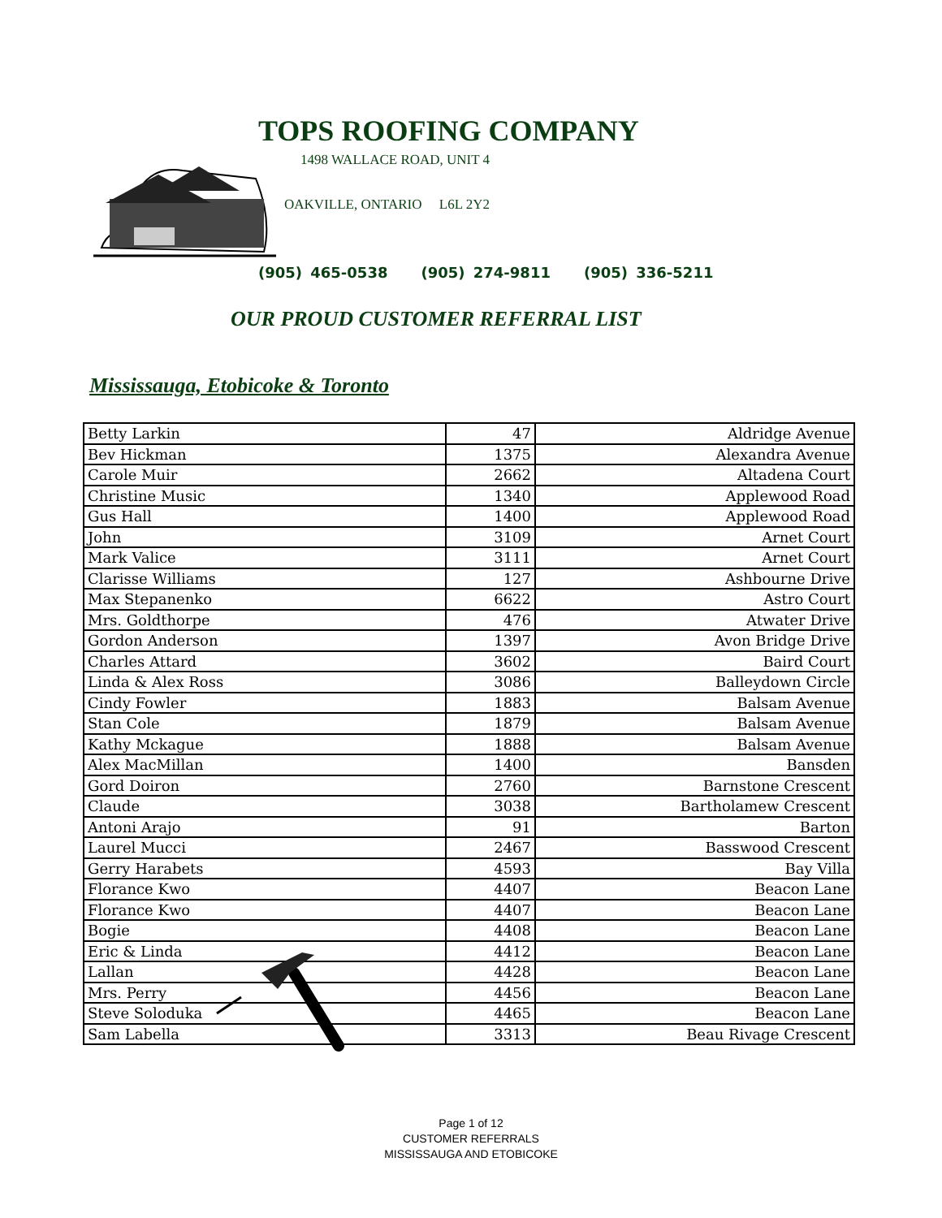TOPS ROOFING COMPANY
1498 WALLACE ROAD, UNIT 4
OAKVILLE, ONTARIO L6L 2Y2
(905) 465-0538 (905) 274-9811 (905) 336-5211
OUR PROUD CUSTOMER REFERRAL LIST
Mississauga, Etobicoke & Toronto
| Betty Larkin | 47 | Aldridge Avenue |
| Bev Hickman | 1375 | Alexandra Avenue |
| Carole Muir | 2662 | Altadena Court |
| Christine Music | 1340 | Applewood Road |
| Gus Hall | 1400 | Applewood Road |
| John | 3109 | Arnet Court |
| Mark Valice | 3111 | Arnet Court |
| Clarisse Williams | 127 | Ashbourne Drive |
| Max Stepanenko | 6622 | Astro Court |
| Mrs. Goldthorpe | 476 | Atwater Drive |
| Gordon Anderson | 1397 | Avon Bridge Drive |
| Charles Attard | 3602 | Baird Court |
| Linda & Alex Ross | 3086 | Balleydown Circle |
| Cindy Fowler | 1883 | Balsam Avenue |
| Stan Cole | 1879 | Balsam Avenue |
| Kathy Mckague | 1888 | Balsam Avenue |
| Alex MacMillan | 1400 | Bansden |
| Gord Doiron | 2760 | Barnstone Crescent |
| Claude | 3038 | Bartholamew Crescent |
| Antoni Arajo | 91 | Barton |
| Laurel Mucci | 2467 | Basswood Crescent |
| Gerry Harabets | 4593 | Bay Villa |
| Florance Kwo | 4407 | Beacon Lane |
| Florance Kwo | 4407 | Beacon Lane |
| Bogie | 4408 | Beacon Lane |
| Eric & Linda | 4412 | Beacon Lane |
| Lallan | 4428 | Beacon Lane |
| Mrs. Perry | 4456 | Beacon Lane |
| Steve Soloduka | 4465 | Beacon Lane |
| Sam Labella | 3313 | Beau Rivage Crescent |
Page 1 of 12
CUSTOMER REFERRALS
MISSISSAUGA AND ETOBICOKE